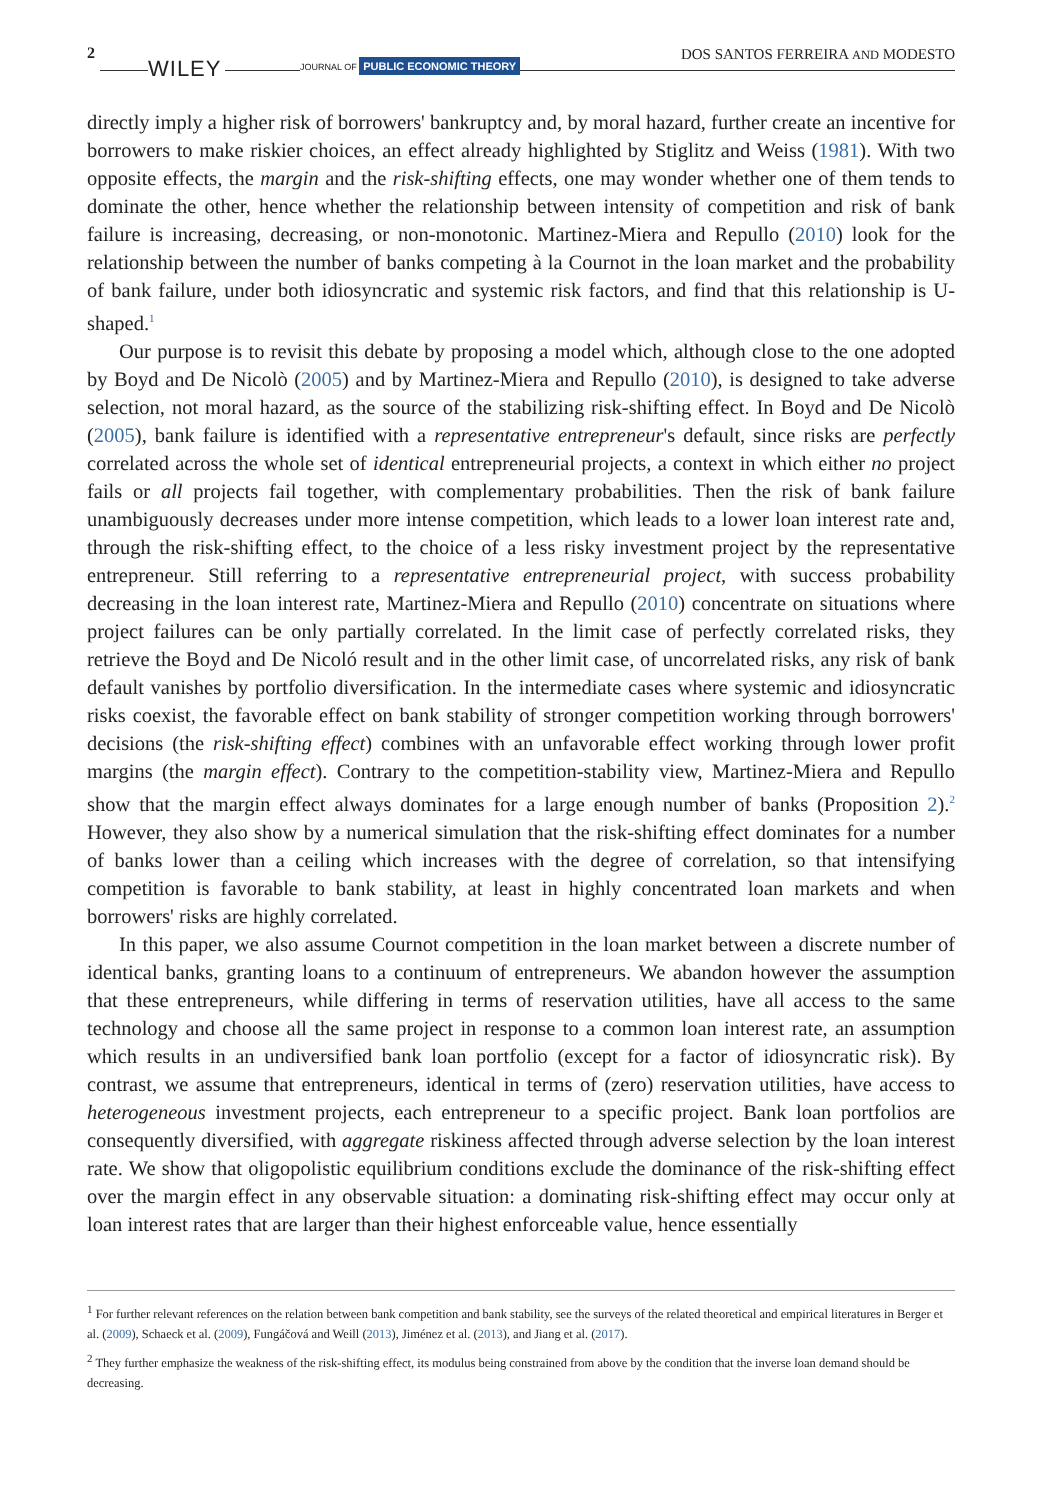2
WILEY JOURNAL OF PUBLIC ECONOMIC THEORY
DOS SANTOS FERREIRA AND MODESTO
directly imply a higher risk of borrowers' bankruptcy and, by moral hazard, further create an incentive for borrowers to make riskier choices, an effect already highlighted by Stiglitz and Weiss (1981). With two opposite effects, the margin and the risk-shifting effects, one may wonder whether one of them tends to dominate the other, hence whether the relationship between intensity of competition and risk of bank failure is increasing, decreasing, or non-monotonic. Martinez-Miera and Repullo (2010) look for the relationship between the number of banks competing à la Cournot in the loan market and the probability of bank failure, under both idiosyncratic and systemic risk factors, and find that this relationship is U-shaped.<sup>1</sup>
Our purpose is to revisit this debate by proposing a model which, although close to the one adopted by Boyd and De Nicolò (2005) and by Martinez-Miera and Repullo (2010), is designed to take adverse selection, not moral hazard, as the source of the stabilizing risk-shifting effect. In Boyd and De Nicolò (2005), bank failure is identified with a representative entrepreneur's default, since risks are perfectly correlated across the whole set of identical entrepreneurial projects, a context in which either no project fails or all projects fail together, with complementary probabilities. Then the risk of bank failure unambiguously decreases under more intense competition, which leads to a lower loan interest rate and, through the risk-shifting effect, to the choice of a less risky investment project by the representative entrepreneur. Still referring to a representative entrepreneurial project, with success probability decreasing in the loan interest rate, Martinez-Miera and Repullo (2010) concentrate on situations where project failures can be only partially correlated. In the limit case of perfectly correlated risks, they retrieve the Boyd and De Nicoló result and in the other limit case, of uncorrelated risks, any risk of bank default vanishes by portfolio diversification. In the intermediate cases where systemic and idiosyncratic risks coexist, the favorable effect on bank stability of stronger competition working through borrowers' decisions (the risk-shifting effect) combines with an unfavorable effect working through lower profit margins (the margin effect). Contrary to the competition-stability view, Martinez-Miera and Repullo show that the margin effect always dominates for a large enough number of banks (Proposition 2).<sup>2</sup> However, they also show by a numerical simulation that the risk-shifting effect dominates for a number of banks lower than a ceiling which increases with the degree of correlation, so that intensifying competition is favorable to bank stability, at least in highly concentrated loan markets and when borrowers' risks are highly correlated.
In this paper, we also assume Cournot competition in the loan market between a discrete number of identical banks, granting loans to a continuum of entrepreneurs. We abandon however the assumption that these entrepreneurs, while differing in terms of reservation utilities, have all access to the same technology and choose all the same project in response to a common loan interest rate, an assumption which results in an undiversified bank loan portfolio (except for a factor of idiosyncratic risk). By contrast, we assume that entrepreneurs, identical in terms of (zero) reservation utilities, have access to heterogeneous investment projects, each entrepreneur to a specific project. Bank loan portfolios are consequently diversified, with aggregate riskiness affected through adverse selection by the loan interest rate. We show that oligopolistic equilibrium conditions exclude the dominance of the risk-shifting effect over the margin effect in any observable situation: a dominating risk-shifting effect may occur only at loan interest rates that are larger than their highest enforceable value, hence essentially
<sup>1</sup> For further relevant references on the relation between bank competition and bank stability, see the surveys of the related theoretical and empirical literatures in Berger et al. (2009), Schaeck et al. (2009), Fungáčová and Weill (2013), Jiménez et al. (2013), and Jiang et al. (2017).
<sup>2</sup> They further emphasize the weakness of the risk-shifting effect, its modulus being constrained from above by the condition that the inverse loan demand should be decreasing.